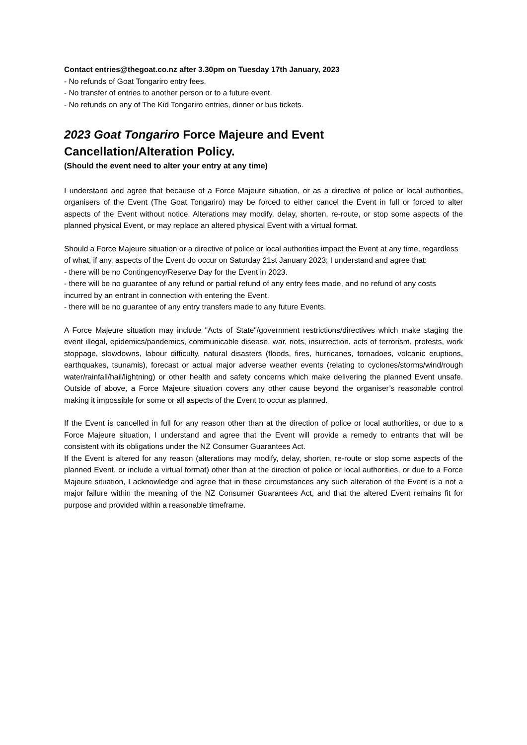Contact entries@thegoat.co.nz after 3.30pm on Tuesday 17th January, 2023
- No refunds of Goat Tongariro entry fees.
- No transfer of entries to another person or to a future event.
- No refunds on any of The Kid Tongariro entries, dinner or bus tickets.
2023 Goat Tongariro Force Majeure and Event
Cancellation/Alteration Policy.
(Should the event need to alter your entry at any time)
I understand and agree that because of a Force Majeure situation, or as a directive of police or local authorities, organisers of the Event (The Goat Tongariro) may be forced to either cancel the Event in full or forced to alter aspects of the Event without notice. Alterations may modify, delay, shorten, re-route, or stop some aspects of the planned physical Event, or may replace an altered physical Event with a virtual format.
Should a Force Majeure situation or a directive of police or local authorities impact the Event at any time, regardless of what, if any, aspects of the Event do occur on Saturday 21st January 2023; I understand and agree that:
- there will be no Contingency/Reserve Day for the Event in 2023.
- there will be no guarantee of any refund or partial refund of any entry fees made, and no refund of any costs incurred by an entrant in connection with entering the Event.
- there will be no guarantee of any entry transfers made to any future Events.
A Force Majeure situation may include "Acts of State"/government restrictions/directives which make staging the event illegal, epidemics/pandemics, communicable disease, war, riots, insurrection, acts of terrorism, protests, work stoppage, slowdowns, labour difficulty, natural disasters (floods, fires, hurricanes, tornadoes, volcanic eruptions, earthquakes, tsunamis), forecast or actual major adverse weather events (relating to cyclones/storms/wind/rough water/rainfall/hail/lightning) or other health and safety concerns which make delivering the planned Event unsafe. Outside of above, a Force Majeure situation covers any other cause beyond the organiser’s reasonable control making it impossible for some or all aspects of the Event to occur as planned.
If the Event is cancelled in full for any reason other than at the direction of police or local authorities, or due to a Force Majeure situation, I understand and agree that the Event will provide a remedy to entrants that will be consistent with its obligations under the NZ Consumer Guarantees Act.
If the Event is altered for any reason (alterations may modify, delay, shorten, re-route or stop some aspects of the planned Event, or include a virtual format) other than at the direction of police or local authorities, or due to a Force Majeure situation, I acknowledge and agree that in these circumstances any such alteration of the Event is a not a major failure within the meaning of the NZ Consumer Guarantees Act, and that the altered Event remains fit for purpose and provided within a reasonable timeframe.